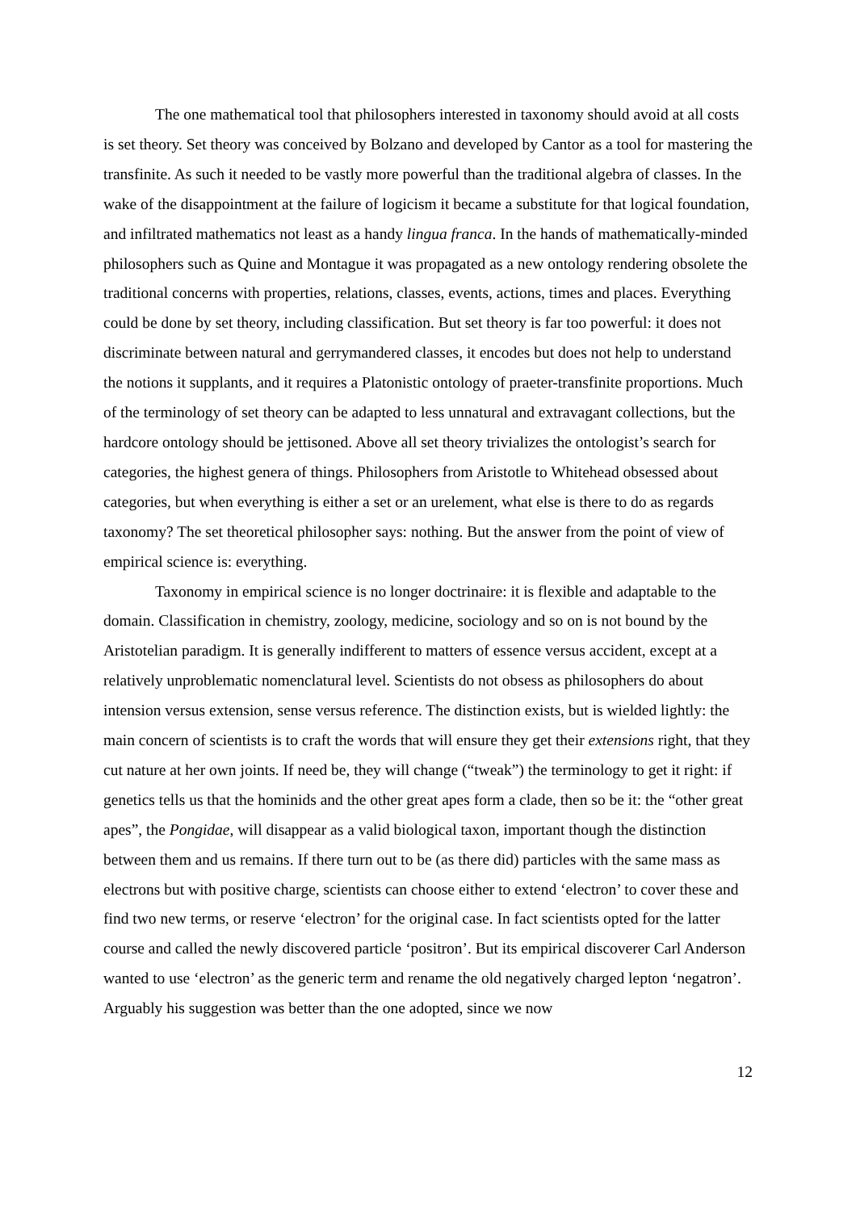The one mathematical tool that philosophers interested in taxonomy should avoid at all costs is set theory. Set theory was conceived by Bolzano and developed by Cantor as a tool for mastering the transfinite. As such it needed to be vastly more powerful than the traditional algebra of classes. In the wake of the disappointment at the failure of logicism it became a substitute for that logical foundation, and infiltrated mathematics not least as a handy lingua franca. In the hands of mathematically-minded philosophers such as Quine and Montague it was propagated as a new ontology rendering obsolete the traditional concerns with properties, relations, classes, events, actions, times and places. Everything could be done by set theory, including classification. But set theory is far too powerful: it does not discriminate between natural and gerrymandered classes, it encodes but does not help to understand the notions it supplants, and it requires a Platonistic ontology of praeter-transfinite proportions. Much of the terminology of set theory can be adapted to less unnatural and extravagant collections, but the hardcore ontology should be jettisoned. Above all set theory trivializes the ontologist’s search for categories, the highest genera of things. Philosophers from Aristotle to Whitehead obsessed about categories, but when everything is either a set or an urelement, what else is there to do as regards taxonomy? The set theoretical philosopher says: nothing. But the answer from the point of view of empirical science is: everything.
Taxonomy in empirical science is no longer doctrinaire: it is flexible and adaptable to the domain. Classification in chemistry, zoology, medicine, sociology and so on is not bound by the Aristotelian paradigm. It is generally indifferent to matters of essence versus accident, except at a relatively unproblematic nomenclatural level. Scientists do not obsess as philosophers do about intension versus extension, sense versus reference. The distinction exists, but is wielded lightly: the main concern of scientists is to craft the words that will ensure they get their extensions right, that they cut nature at her own joints. If need be, they will change (“tweak”) the terminology to get it right: if genetics tells us that the hominids and the other great apes form a clade, then so be it: the “other great apes”, the Pongidae, will disappear as a valid biological taxon, important though the distinction between them and us remains. If there turn out to be (as there did) particles with the same mass as electrons but with positive charge, scientists can choose either to extend ‘electron’ to cover these and find two new terms, or reserve ‘electron’ for the original case. In fact scientists opted for the latter course and called the newly discovered particle ‘positron’. But its empirical discoverer Carl Anderson wanted to use ‘electron’ as the generic term and rename the old negatively charged lepton ‘negatron’. Arguably his suggestion was better than the one adopted, since we now
12